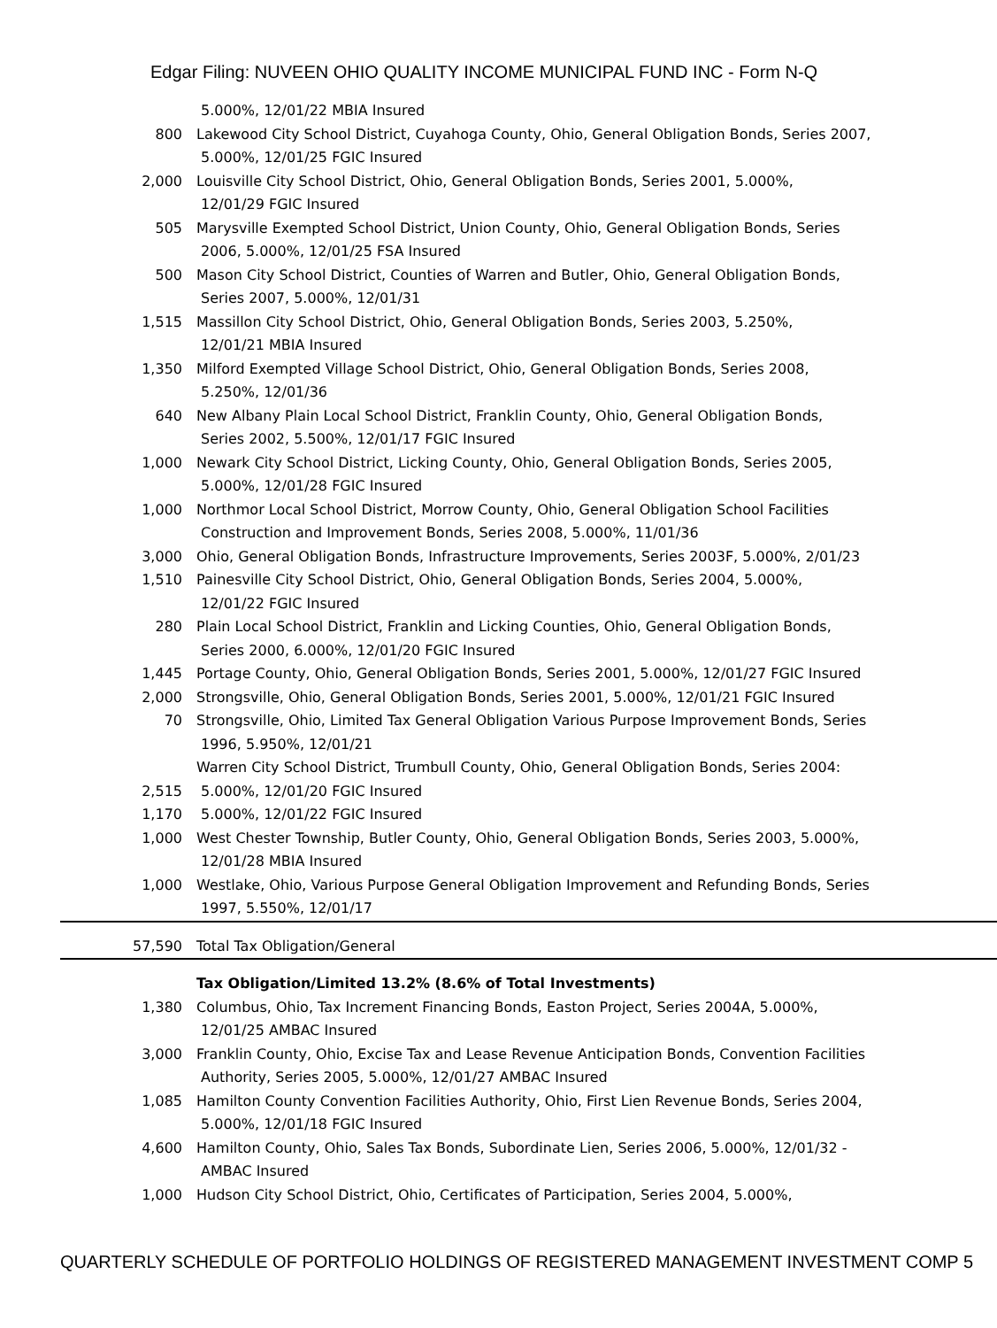Edgar Filing: NUVEEN OHIO QUALITY INCOME MUNICIPAL FUND INC - Form N-Q
| | 5.000%, 12/01/22 MBIA Insured |
| 800 | Lakewood City School District, Cuyahoga County, Ohio, General Obligation Bonds, Series 2007, 5.000%, 12/01/25 FGIC Insured |
| 2,000 | Louisville City School District, Ohio, General Obligation Bonds, Series 2001, 5.000%, 12/01/29 FGIC Insured |
| 505 | Marysville Exempted School District, Union County, Ohio, General Obligation Bonds, Series 2006, 5.000%, 12/01/25 FSA Insured |
| 500 | Mason City School District, Counties of Warren and Butler, Ohio, General Obligation Bonds, Series 2007, 5.000%, 12/01/31 |
| 1,515 | Massillon City School District, Ohio, General Obligation Bonds, Series 2003, 5.250%, 12/01/21 MBIA Insured |
| 1,350 | Milford Exempted Village School District, Ohio, General Obligation Bonds, Series 2008, 5.250%, 12/01/36 |
| 640 | New Albany Plain Local School District, Franklin County, Ohio, General Obligation Bonds, Series 2002, 5.500%, 12/01/17 FGIC Insured |
| 1,000 | Newark City School District, Licking County, Ohio, General Obligation Bonds, Series 2005, 5.000%, 12/01/28 FGIC Insured |
| 1,000 | Northmor Local School District, Morrow County, Ohio, General Obligation School Facilities Construction and Improvement Bonds, Series 2008, 5.000%, 11/01/36 |
| 3,000 | Ohio, General Obligation Bonds, Infrastructure Improvements, Series 2003F, 5.000%, 2/01/23 |
| 1,510 | Painesville City School District, Ohio, General Obligation Bonds, Series 2004, 5.000%, 12/01/22 FGIC Insured |
| 280 | Plain Local School District, Franklin and Licking Counties, Ohio, General Obligation Bonds, Series 2000, 6.000%, 12/01/20 FGIC Insured |
| 1,445 | Portage County, Ohio, General Obligation Bonds, Series 2001, 5.000%, 12/01/27 FGIC Insured |
| 2,000 | Strongsville, Ohio, General Obligation Bonds, Series 2001, 5.000%, 12/01/21 FGIC Insured |
| 70 | Strongsville, Ohio, Limited Tax General Obligation Various Purpose Improvement Bonds, Series 1996, 5.950%, 12/01/21 |
| | Warren City School District, Trumbull County, Ohio, General Obligation Bonds, Series 2004: |
| 2,515 | 5.000%, 12/01/20 FGIC Insured |
| 1,170 | 5.000%, 12/01/22 FGIC Insured |
| 1,000 | West Chester Township, Butler County, Ohio, General Obligation Bonds, Series 2003, 5.000%, 12/01/28 MBIA Insured |
| 1,000 | Westlake, Ohio, Various Purpose General Obligation Improvement and Refunding Bonds, Series 1997, 5.550%, 12/01/17 |
| 57,590 | Total Tax Obligation/General |
| | Tax Obligation/Limited 13.2% (8.6% of Total Investments) |
| 1,380 | Columbus, Ohio, Tax Increment Financing Bonds, Easton Project, Series 2004A, 5.000%, 12/01/25 AMBAC Insured |
| 3,000 | Franklin County, Ohio, Excise Tax and Lease Revenue Anticipation Bonds, Convention Facilities Authority, Series 2005, 5.000%, 12/01/27 AMBAC Insured |
| 1,085 | Hamilton County Convention Facilities Authority, Ohio, First Lien Revenue Bonds, Series 2004, 5.000%, 12/01/18 FGIC Insured |
| 4,600 | Hamilton County, Ohio, Sales Tax Bonds, Subordinate Lien, Series 2006, 5.000%, 12/01/32 - AMBAC Insured |
| 1,000 | Hudson City School District, Ohio, Certificates of Participation, Series 2004, 5.000%, |
QUARTERLY SCHEDULE OF PORTFOLIO HOLDINGS OF REGISTERED MANAGEMENT INVESTMENT COMP 5